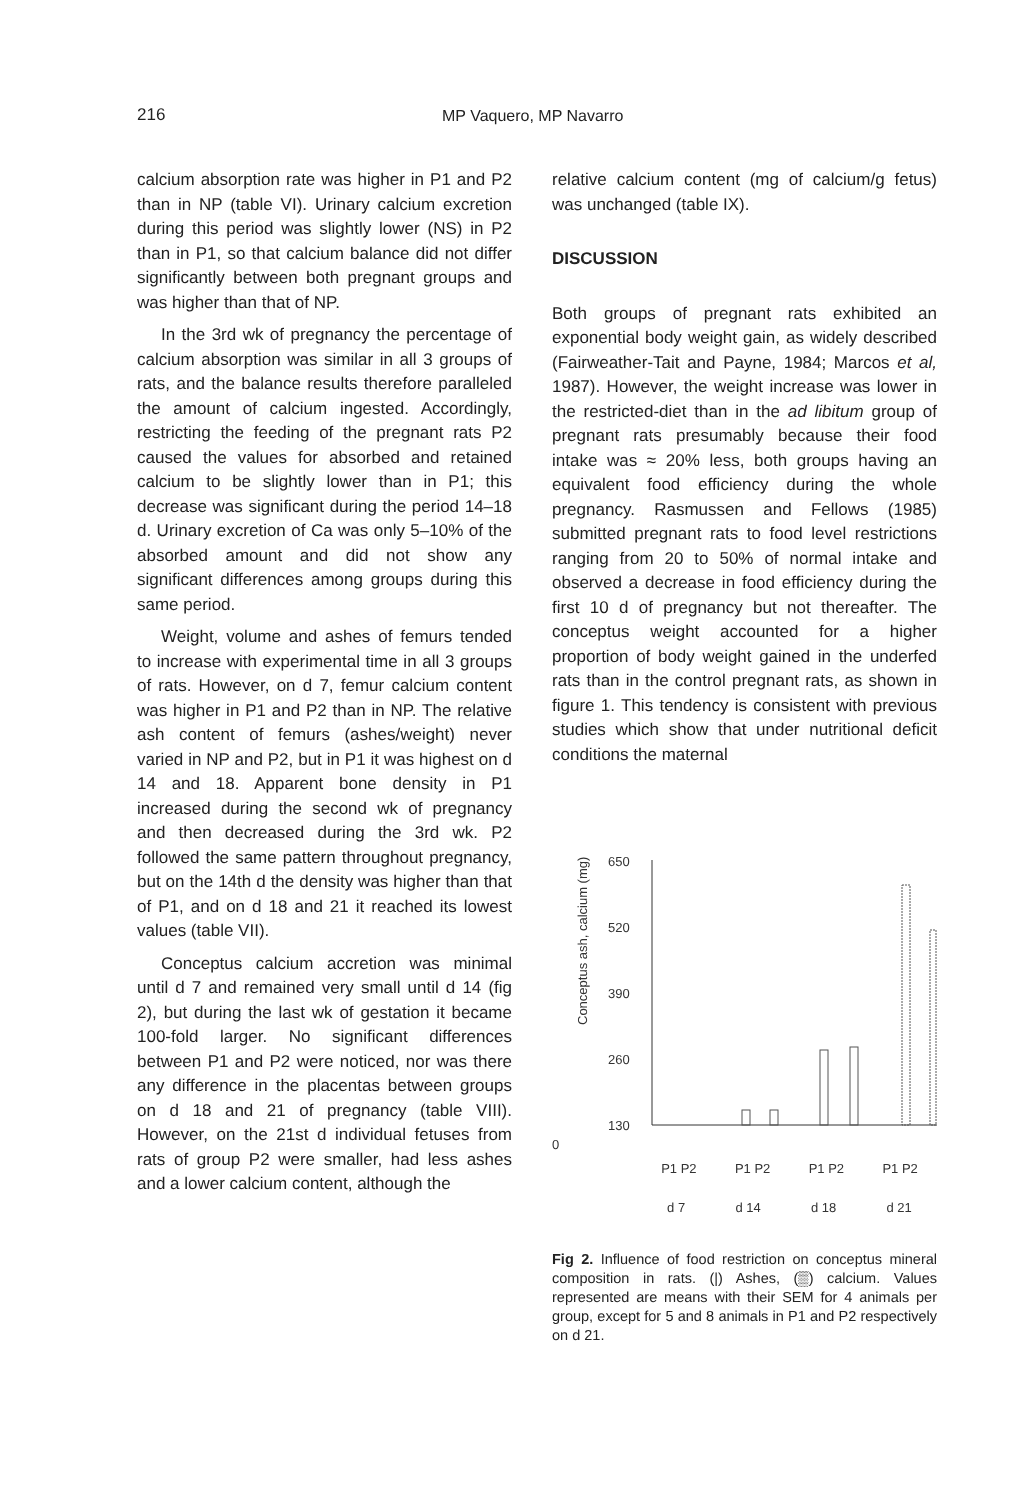216 MP Vaquero, MP Navarro
calcium absorption rate was higher in P1 and P2 than in NP (table VI). Urinary calcium excretion during this period was slightly lower (NS) in P2 than in P1, so that calcium balance did not differ significantly between both pregnant groups and was higher than that of NP.
In the 3rd wk of pregnancy the percentage of calcium absorption was similar in all 3 groups of rats, and the balance results therefore paralleled the amount of calcium ingested. Accordingly, restricting the feeding of the pregnant rats P2 caused the values for absorbed and retained calcium to be slightly lower than in P1; this decrease was significant during the period 14–18 d. Urinary excretion of Ca was only 5–10% of the absorbed amount and did not show any significant differences among groups during this same period.
Weight, volume and ashes of femurs tended to increase with experimental time in all 3 groups of rats. However, on d 7, femur calcium content was higher in P1 and P2 than in NP. The relative ash content of femurs (ashes/weight) never varied in NP and P2, but in P1 it was highest on d 14 and 18. Apparent bone density in P1 increased during the second wk of pregnancy and then decreased during the 3rd wk. P2 followed the same pattern throughout pregnancy, but on the 14th d the density was higher than that of P1, and on d 18 and 21 it reached its lowest values (table VII).
Conceptus calcium accretion was minimal until d 7 and remained very small until d 14 (fig 2), but during the last wk of gestation it became 100-fold larger. No significant differences between P1 and P2 were noticed, nor was there any difference in the placentas between groups on d 18 and 21 of pregnancy (table VIII). However, on the 21st d individual fetuses from rats of group P2 were smaller, had less ashes and a lower calcium content, although the
relative calcium content (mg of calcium/g fetus) was unchanged (table IX).
DISCUSSION
Both groups of pregnant rats exhibited an exponential body weight gain, as widely described (Fairweather-Tait and Payne, 1984; Marcos et al, 1987). However, the weight increase was lower in the restricted-diet than in the ad libitum group of pregnant rats presumably because their food intake was ≈ 20% less, both groups having an equivalent food efficiency during the whole pregnancy. Rasmussen and Fellows (1985) submitted pregnant rats to food level restrictions ranging from 20 to 50% of normal intake and observed a decrease in food efficiency during the first 10 d of pregnancy but not thereafter. The conceptus weight accounted for a higher proportion of body weight gained in the underfed rats than in the control pregnant rats, as shown in figure 1. This tendency is consistent with previous studies which show that under nutritional deficit conditions the maternal
Conceptus ash, calcium (mg)
650
520
390
260
130
0
0
P1 P2 P1 P2 P1 P2 P1 P2
d 7 d 14 d 18 d 21
Fig 2. Influence of food restriction on conceptus mineral composition in rats. (|) Ashes, (▒) calcium. Values represented are means with their SEM for 4 animals per group, except for 5 and 8 animals in P1 and P2 respectively on d 21.